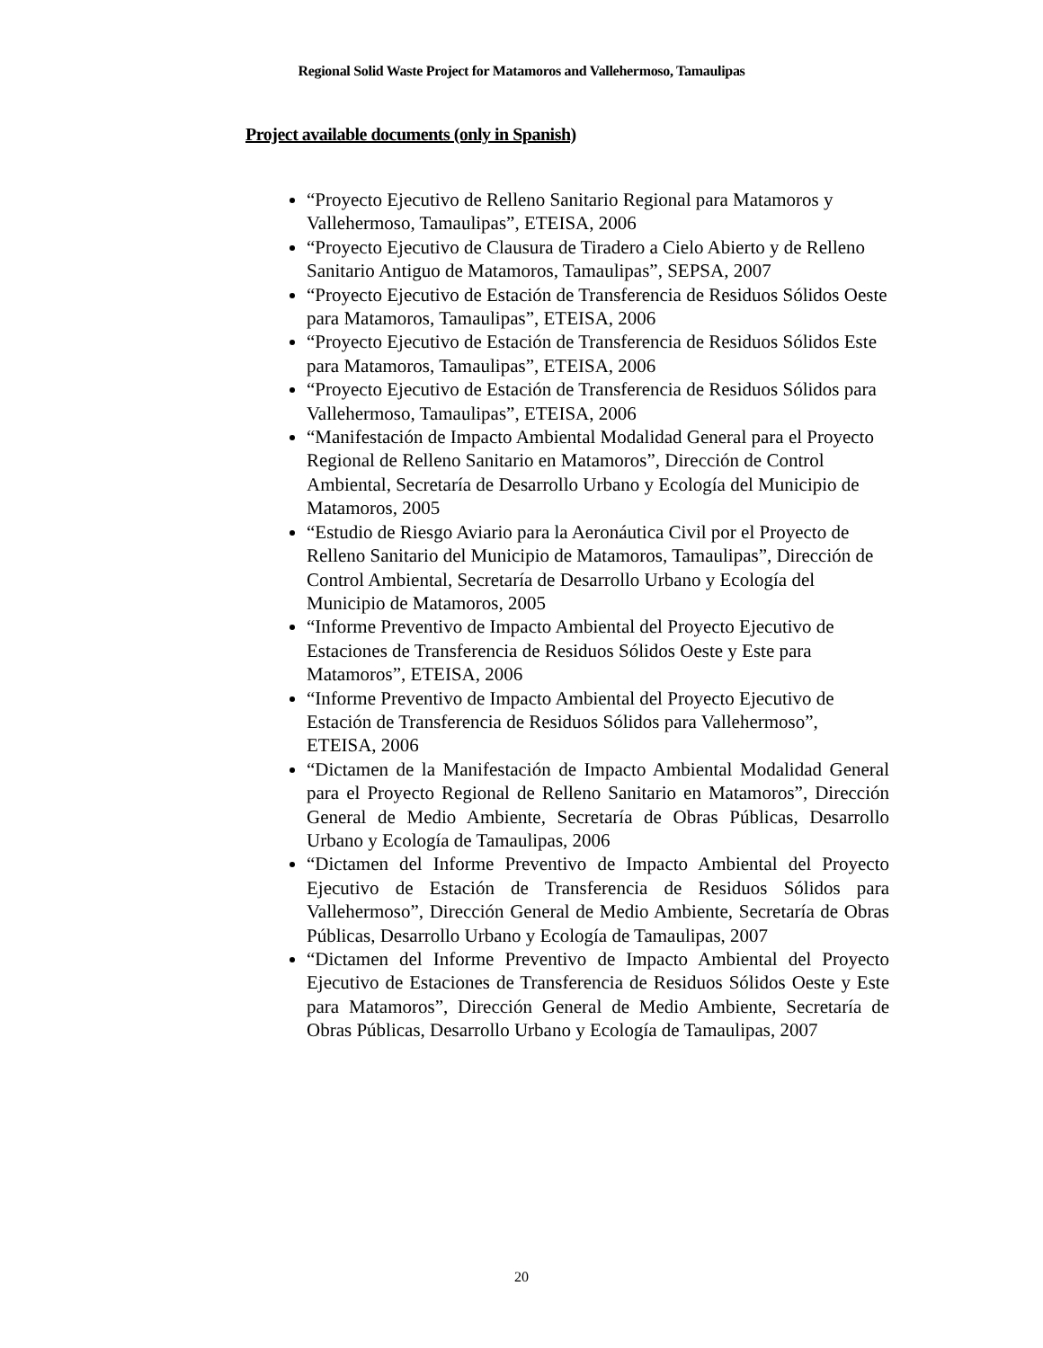Regional Solid Waste Project for Matamoros and Vallehermoso, Tamaulipas
Project available documents (only in Spanish)
“Proyecto Ejecutivo de Relleno Sanitario Regional para Matamoros y Vallehermoso, Tamaulipas”, ETEISA, 2006
“Proyecto Ejecutivo de Clausura de Tiradero a Cielo Abierto y de Relleno Sanitario Antiguo de Matamoros, Tamaulipas”, SEPSA, 2007
“Proyecto Ejecutivo de Estación de Transferencia de Residuos Sólidos Oeste para Matamoros, Tamaulipas”, ETEISA, 2006
“Proyecto Ejecutivo de Estación de Transferencia de Residuos Sólidos Este para Matamoros, Tamaulipas”, ETEISA, 2006
“Proyecto Ejecutivo de Estación de Transferencia de Residuos Sólidos para Vallehermoso, Tamaulipas”, ETEISA, 2006
“Manifestación de Impacto Ambiental Modalidad General para el Proyecto Regional de Relleno Sanitario en Matamoros”, Dirección de Control Ambiental, Secretaría de Desarrollo Urbano y Ecología del Municipio de Matamoros, 2005
“Estudio de Riesgo Aviario para la Aeronáutica Civil por el Proyecto de Relleno Sanitario del Municipio de Matamoros, Tamaulipas”, Dirección de Control Ambiental, Secretaría de Desarrollo Urbano y Ecología del Municipio de Matamoros, 2005
“Informe Preventivo de Impacto Ambiental del Proyecto Ejecutivo de Estaciones de Transferencia de Residuos Sólidos Oeste y Este para Matamoros”, ETEISA, 2006
“Informe Preventivo de Impacto Ambiental del Proyecto Ejecutivo de Estación de Transferencia de Residuos Sólidos para Vallehermoso”, ETEISA, 2006
“Dictamen de la Manifestación de Impacto Ambiental Modalidad General para el Proyecto Regional de Relleno Sanitario en Matamoros”, Dirección General de Medio Ambiente, Secretaría de Obras Públicas, Desarrollo Urbano y Ecología de Tamaulipas, 2006
“Dictamen del Informe Preventivo de Impacto Ambiental del Proyecto Ejecutivo de Estación de Transferencia de Residuos Sólidos para Vallehermoso”, Dirección General de Medio Ambiente, Secretaría de Obras Públicas, Desarrollo Urbano y Ecología de Tamaulipas, 2007
“Dictamen del Informe Preventivo de Impacto Ambiental del Proyecto Ejecutivo de Estaciones de Transferencia de Residuos Sólidos Oeste y Este para Matamoros”, Dirección General de Medio Ambiente, Secretaría de Obras Públicas, Desarrollo Urbano y Ecología de Tamaulipas, 2007
20